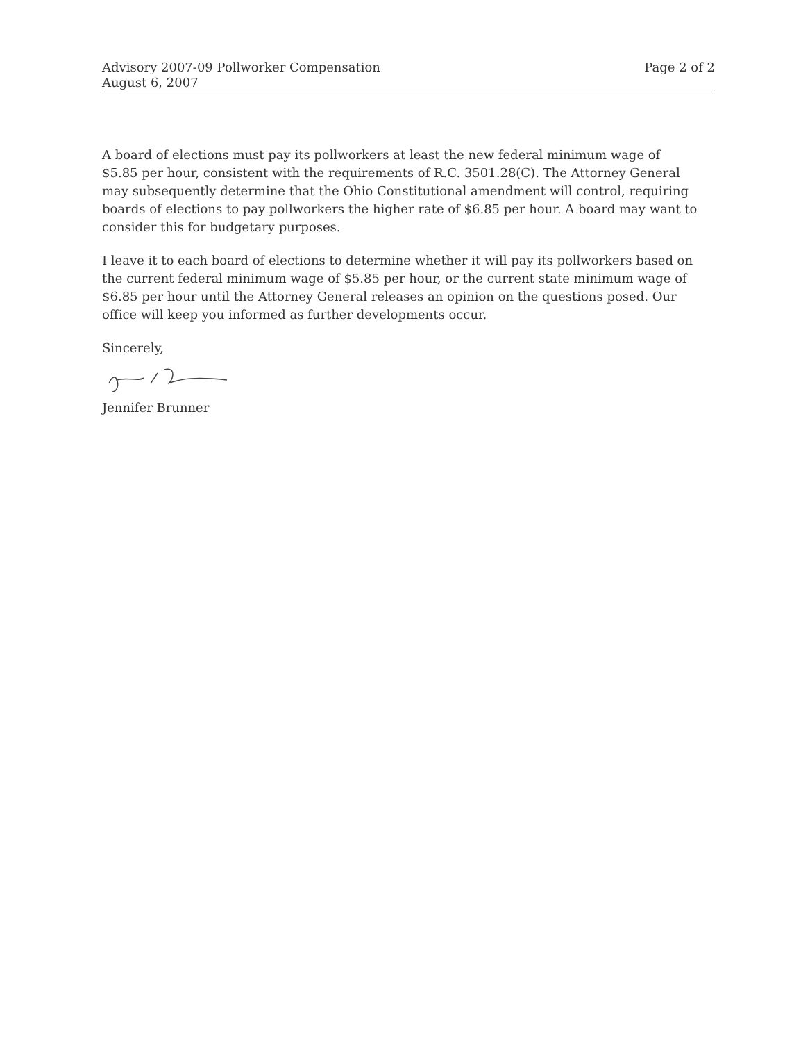Advisory 2007-09 Pollworker Compensation
August 6, 2007
Page 2 of 2
A board of elections must pay its pollworkers at least the new federal minimum wage of $5.85 per hour, consistent with the requirements of R.C. 3501.28(C). The Attorney General may subsequently determine that the Ohio Constitutional amendment will control, requiring boards of elections to pay pollworkers the higher rate of $6.85 per hour. A board may want to consider this for budgetary purposes.
I leave it to each board of elections to determine whether it will pay its pollworkers based on the current federal minimum wage of $5.85 per hour, or the current state minimum wage of $6.85 per hour until the Attorney General releases an opinion on the questions posed. Our office will keep you informed as further developments occur.
Sincerely,
Jennifer Brunner